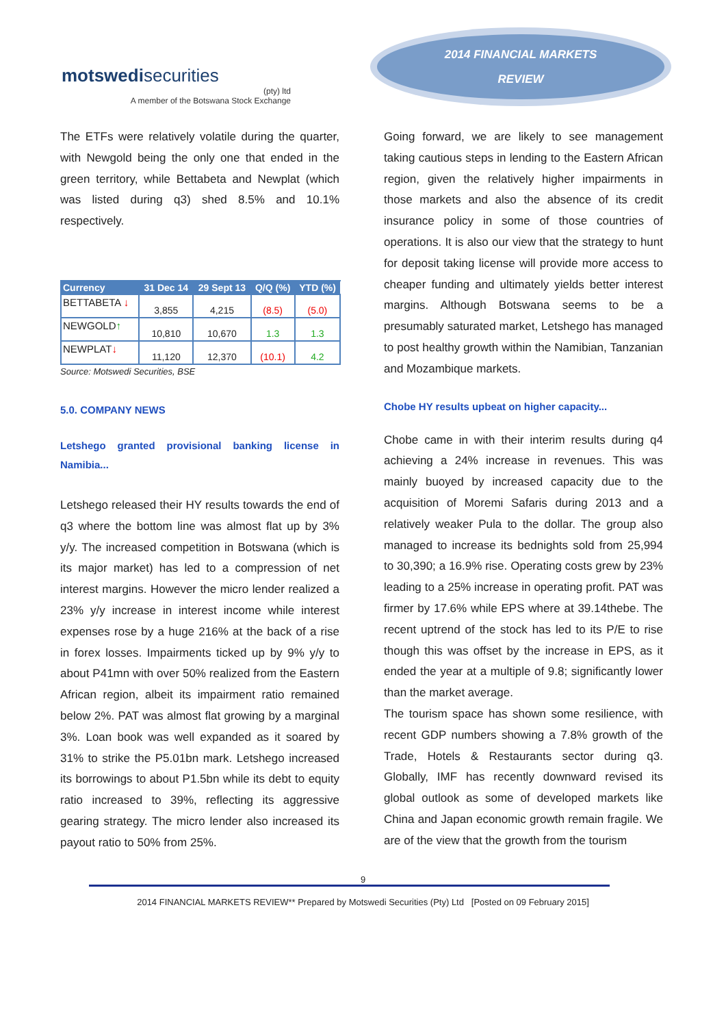motswedisecurities
(pty) ltd
A member of the Botswana Stock Exchange
2014 FINANCIAL MARKETS
REVIEW
The ETFs were relatively volatile during the quarter, with Newgold being the only one that ended in the green territory, while Bettabeta and Newplat (which was listed during q3) shed 8.5% and 10.1% respectively.
| Currency | 31 Dec 14 | 29 Sept 13 | Q/Q (%) | YTD (%) |
| --- | --- | --- | --- | --- |
| BETTABETA ↓ | 3,855 | 4,215 | (8.5) | (5.0) |
| NEWGOLD ↑ | 10,810 | 10,670 | 1.3 | 1.3 |
| NEWPLAT ↓ | 11,120 | 12,370 | (10.1) | 4.2 |
Source: Motswedi Securities, BSE
5.0. COMPANY NEWS
Letshego granted provisional banking license in Namibia...
Letshego released their HY results towards the end of q3 where the bottom line was almost flat up by 3% y/y. The increased competition in Botswana (which is its major market) has led to a compression of net interest margins. However the micro lender realized a 23% y/y increase in interest income while interest expenses rose by a huge 216% at the back of a rise in forex losses. Impairments ticked up by 9% y/y to about P41mn with over 50% realized from the Eastern African region, albeit its impairment ratio remained below 2%. PAT was almost flat growing by a marginal 3%. Loan book was well expanded as it soared by 31% to strike the P5.01bn mark. Letshego increased its borrowings to about P1.5bn while its debt to equity ratio increased to 39%, reflecting its aggressive gearing strategy. The micro lender also increased its payout ratio to 50% from 25%.
Going forward, we are likely to see management taking cautious steps in lending to the Eastern African region, given the relatively higher impairments in those markets and also the absence of its credit insurance policy in some of those countries of operations. It is also our view that the strategy to hunt for deposit taking license will provide more access to cheaper funding and ultimately yields better interest margins. Although Botswana seems to be a presumably saturated market, Letshego has managed to post healthy growth within the Namibian, Tanzanian and Mozambique markets.
Chobe HY results upbeat on higher capacity...
Chobe came in with their interim results during q4 achieving a 24% increase in revenues. This was mainly buoyed by increased capacity due to the acquisition of Moremi Safaris during 2013 and a relatively weaker Pula to the dollar. The group also managed to increase its bednights sold from 25,994 to 30,390; a 16.9% rise. Operating costs grew by 23% leading to a 25% increase in operating profit. PAT was firmer by 17.6% while EPS where at 39.14thebe. The recent uptrend of the stock has led to its P/E to rise though this was offset by the increase in EPS, as it ended the year at a multiple of 9.8; significantly lower than the market average.
The tourism space has shown some resilience, with recent GDP numbers showing a 7.8% growth of the Trade, Hotels & Restaurants sector during q3. Globally, IMF has recently downward revised its global outlook as some of developed markets like China and Japan economic growth remain fragile. We are of the view that the growth from the tourism
9
2014 FINANCIAL MARKETS REVIEW** Prepared by Motswedi Securities (Pty) Ltd [Posted on 09 February 2015]